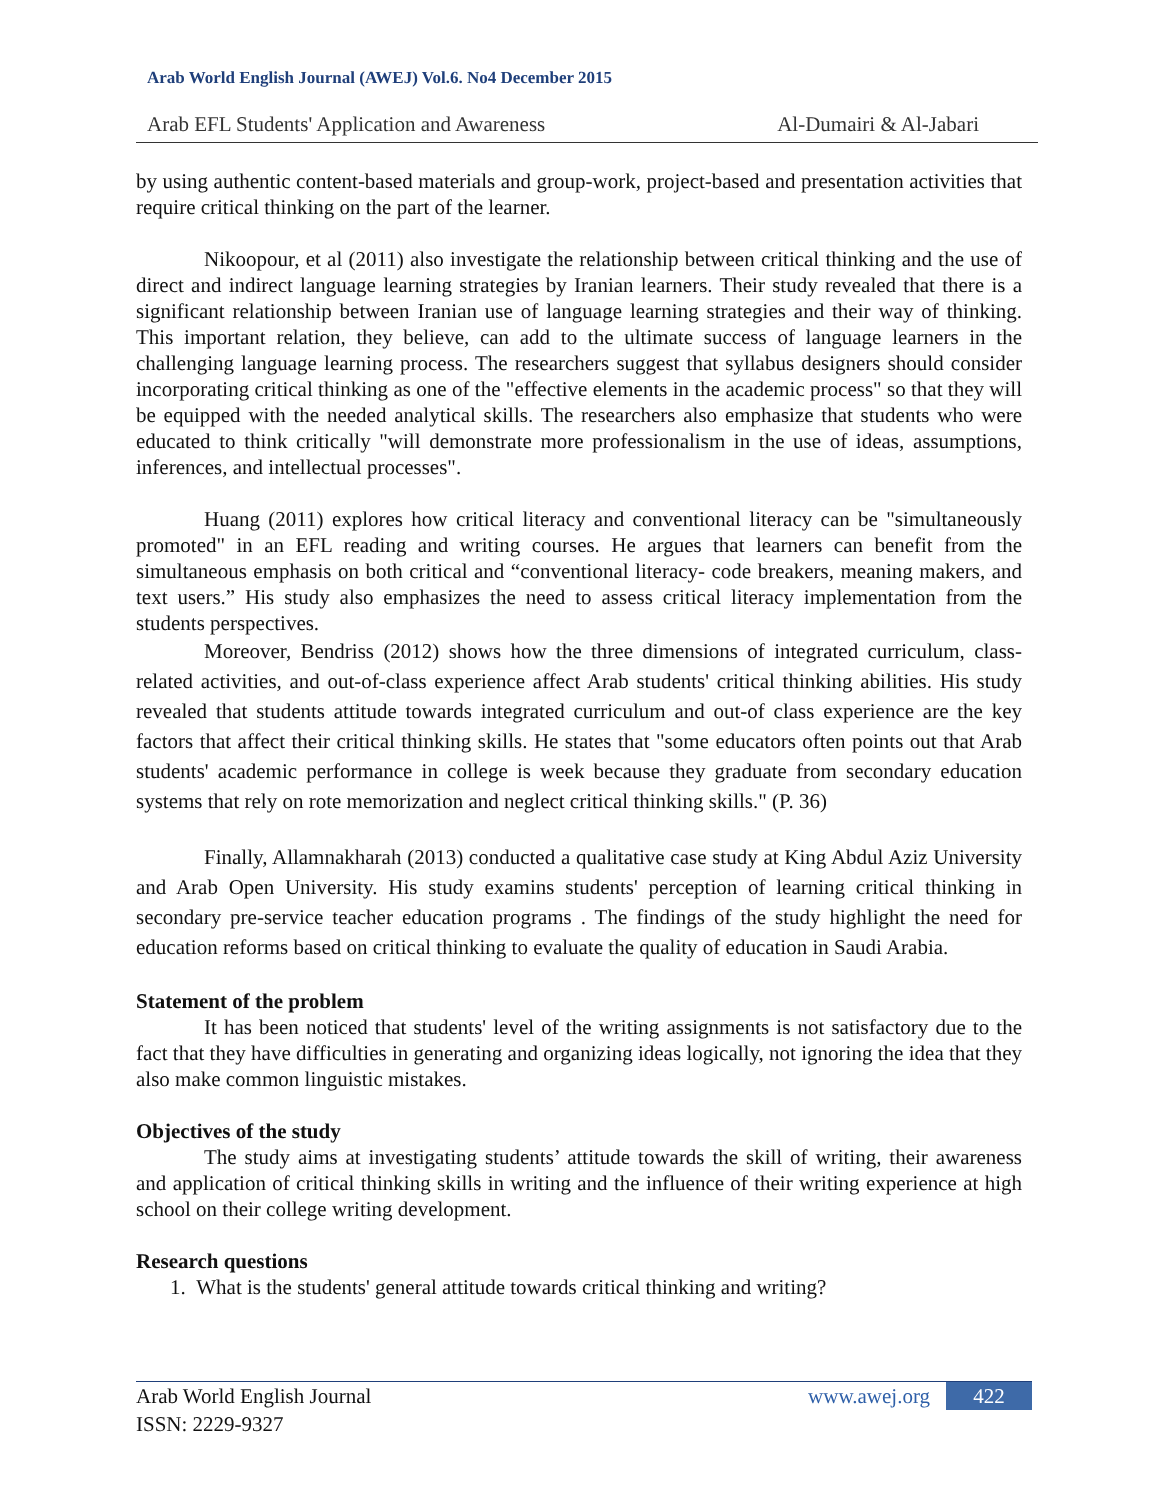Arab World English Journal (AWEJ) Vol.6. No4 December 2015
Arab EFL Students' Application and Awareness Al-Dumairi & Al-Jabari
by using authentic content-based materials and group-work, project-based and presentation activities that require critical thinking on the part of the learner.
Nikoopour, et al (2011) also investigate the relationship between critical thinking and the use of direct and indirect language learning strategies by Iranian learners. Their study revealed that there is a significant relationship between Iranian use of language learning strategies and their way of thinking. This important relation, they believe, can add to the ultimate success of language learners in the challenging language learning process. The researchers suggest that syllabus designers should consider incorporating critical thinking as one of the "effective elements in the academic process" so that they will be equipped with the needed analytical skills. The researchers also emphasize that students who were educated to think critically "will demonstrate more professionalism in the use of ideas, assumptions, inferences, and intellectual processes".
Huang (2011) explores how critical literacy and conventional literacy can be "simultaneously promoted" in an EFL reading and writing courses. He argues that learners can benefit from the simultaneous emphasis on both critical and “conventional literacy- code breakers, meaning makers, and text users.” His study also emphasizes the need to assess critical literacy implementation from the students perspectives.
Moreover, Bendriss (2012) shows how the three dimensions of integrated curriculum, class-related activities, and out-of-class experience affect Arab students' critical thinking abilities. His study revealed that students attitude towards integrated curriculum and out-of class experience are the key factors that affect their critical thinking skills. He states that "some educators often points out that Arab students' academic performance in college is week because they graduate from secondary education systems that rely on rote memorization and neglect critical thinking skills." (P. 36)
Finally, Allamnakharah (2013) conducted a qualitative case study at King Abdul Aziz University and Arab Open University. His study examins students' perception of learning critical thinking in secondary pre-service teacher education programs . The findings of the study highlight the need for education reforms based on critical thinking to evaluate the quality of education in Saudi Arabia.
Statement of the problem
It has been noticed that students' level of the writing assignments is not satisfactory due to the fact that they have difficulties in generating and organizing ideas logically, not ignoring the idea that they also make common linguistic mistakes.
Objectives of the study
The study aims at investigating students’ attitude towards the skill of writing, their awareness and application of critical thinking skills in writing and the influence of their writing experience at high school on their college writing development.
Research questions
1. What is the students' general attitude towards critical thinking and writing?
Arab World English Journal
ISSN: 2229-9327
www.awej.org 422